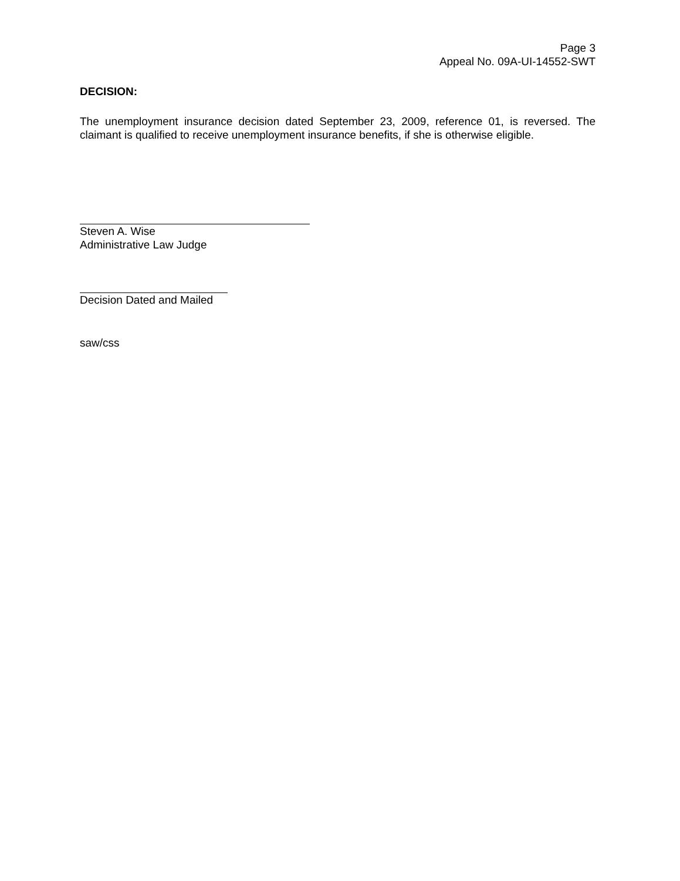Page 3
Appeal No. 09A-UI-14552-SWT
DECISION:
The unemployment insurance decision dated September 23, 2009, reference 01, is reversed. The claimant is qualified to receive unemployment insurance benefits, if she is otherwise eligible.
Steven A. Wise
Administrative Law Judge
Decision Dated and Mailed
saw/css